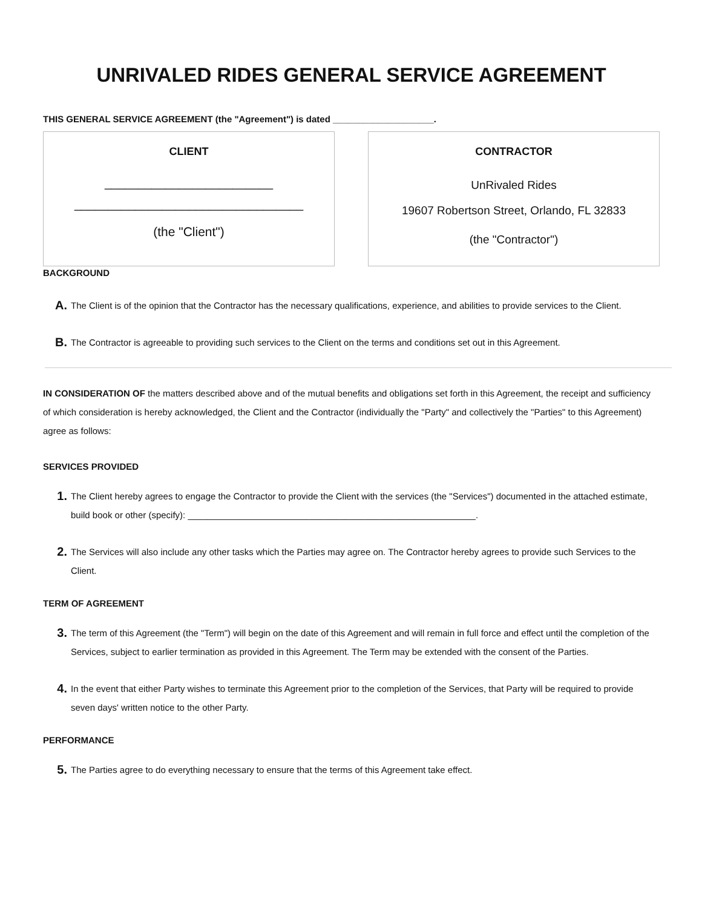UNRIVALED RIDES GENERAL SERVICE AGREEMENT
THIS GENERAL SERVICE AGREEMENT (the "Agreement") is dated ____________________.
CLIENT
_________________________
__________________________________
(the "Client")
CONTRACTOR
UnRivaled Rides
19607 Robertson Street, Orlando, FL 32833
(the "Contractor")
BACKGROUND
A.
The Client is of the opinion that the Contractor has the necessary qualifications, experience, and abilities to provide services to the Client.
B.
The Contractor is agreeable to providing such services to the Client on the terms and conditions set out in this Agreement.
IN CONSIDERATION OF the matters described above and of the mutual benefits and obligations set forth in this Agreement, the receipt and sufficiency of which consideration is hereby acknowledged, the Client and the Contractor (individually the "Party" and collectively the "Parties" to this Agreement) agree as follows:
SERVICES PROVIDED
1.
The Client hereby agrees to engage the Contractor to provide the Client with the services (the "Services") documented in the attached estimate, build book or other (specify): _________________________________________________________.
2.
The Services will also include any other tasks which the Parties may agree on. The Contractor hereby agrees to provide such Services to the Client.
TERM OF AGREEMENT
3.
The term of this Agreement (the "Term") will begin on the date of this Agreement and will remain in full force and effect until the completion of the Services, subject to earlier termination as provided in this Agreement. The Term may be extended with the consent of the Parties.
4.
In the event that either Party wishes to terminate this Agreement prior to the completion of the Services, that Party will be required to provide seven days' written notice to the other Party.
PERFORMANCE
5.
The Parties agree to do everything necessary to ensure that the terms of this Agreement take effect.